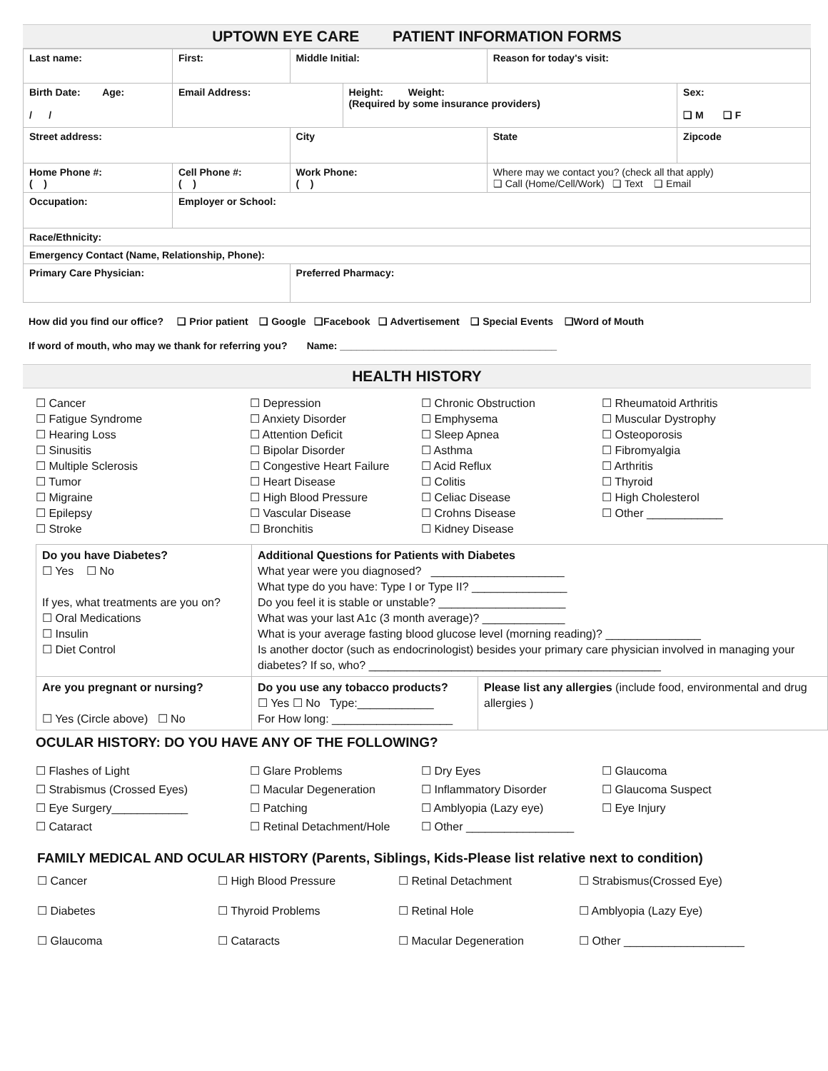UPTOWN EYE CARE PATIENT INFORMATION FORMS
| Last name: | First: | Middle Initial: | | Reason for today's visit: | |
| Birth Date: Age: / / | Email Address: | | Height: Weight: (Required by some insurance providers) | | Sex: ❑ M ❑ F |
| Street address: | | City | | State | Zipcode |
| Home Phone #: ( ) | Cell Phone #: ( ) | Work Phone: ( ) | | Where may we contact you? (check all that apply) ❑ Call (Home/Cell/Work) ❑ Text ❑ Email | |
| Occupation: | Employer or School: | | | | |
| Race/Ethnicity: | | | | | |
| Emergency Contact (Name, Relationship, Phone): | | | | | |
| Primary Care Physician: | | Preferred Pharmacy: | | | |
How did you find our office? ❑ Prior patient ❑ Google ❑Facebook ❑ Advertisement ❑ Special Events ❑Word of Mouth
If word of mouth, who may we thank for referring you? Name: _______________________________________
HEALTH HISTORY
☐ Cancer
☐ Fatigue Syndrome
☐ Hearing Loss
☐ Sinusitis
☐ Multiple Sclerosis
☐ Tumor
☐ Migraine
☐ Epilepsy
☐ Stroke
☐ Depression
☐ Anxiety Disorder
☐ Attention Deficit
☐ Bipolar Disorder
☐ Congestive Heart Failure
☐ Heart Disease
☐ High Blood Pressure
☐ Vascular Disease
☐ Bronchitis
☐ Chronic Obstruction
☐ Emphysema
☐ Sleep Apnea
☐ Asthma
☐ Acid Reflux
☐ Colitis
☐ Celiac Disease
☐ Crohns Disease
☐ Kidney Disease
☐ Rheumatoid Arthritis
☐ Muscular Dystrophy
☐ Osteoporosis
☐ Fibromyalgia
☐ Arthritis
☐ Thyroid
☐ High Cholesterol
☐ Other ____________
| Do you have Diabetes? ☐ Yes ☐ No If yes, what treatments are you on? ☐ Oral Medications ☐ Insulin ☐ Diet Control | Additional Questions for Patients with Diabetes What year were you diagnosed? _____________________ What type do you have: Type I or Type II? _______________ Do you feel it is stable or unstable? ____________________ What was your last A1c (3 month average)? _____________ What is your average fasting blood glucose level (morning reading)? _______________ Is another doctor (such as endocrinologist) besides your primary care physician involved in managing your diabetes? If so, who? ______________________________________________ | |
| Are you pregnant or nursing? ☐ Yes (Circle above) ☐ No | Do you use any tobacco products? ☐ Yes ☐ No Type:____________ For How long: ___________________ | Please list any allergies (include food, environmental and drug allergies ) |
OCULAR HISTORY: DO YOU HAVE ANY OF THE FOLLOWING?
☐ Flashes of Light
☐ Strabismus (Crossed Eyes)
☐ Eye Surgery____________
☐ Cataract
☐ Glare Problems
☐ Macular Degeneration
☐ Patching
☐ Retinal Detachment/Hole
☐ Dry Eyes
☐ Inflammatory Disorder
☐ Amblyopia (Lazy eye)
☐ Other _________________
☐ Glaucoma
☐ Glaucoma Suspect
☐ Eye Injury
FAMILY MEDICAL AND OCULAR HISTORY (Parents, Siblings, Kids-Please list relative next to condition)
☐ Cancer
☐ Diabetes
☐ Glaucoma
☐ High Blood Pressure
☐ Thyroid Problems
☐ Cataracts
☐ Retinal Detachment
☐ Retinal Hole
☐ Macular Degeneration
☐ Strabismus(Crossed Eye)
☐ Amblyopia (Lazy Eye)
☐ Other ___________________